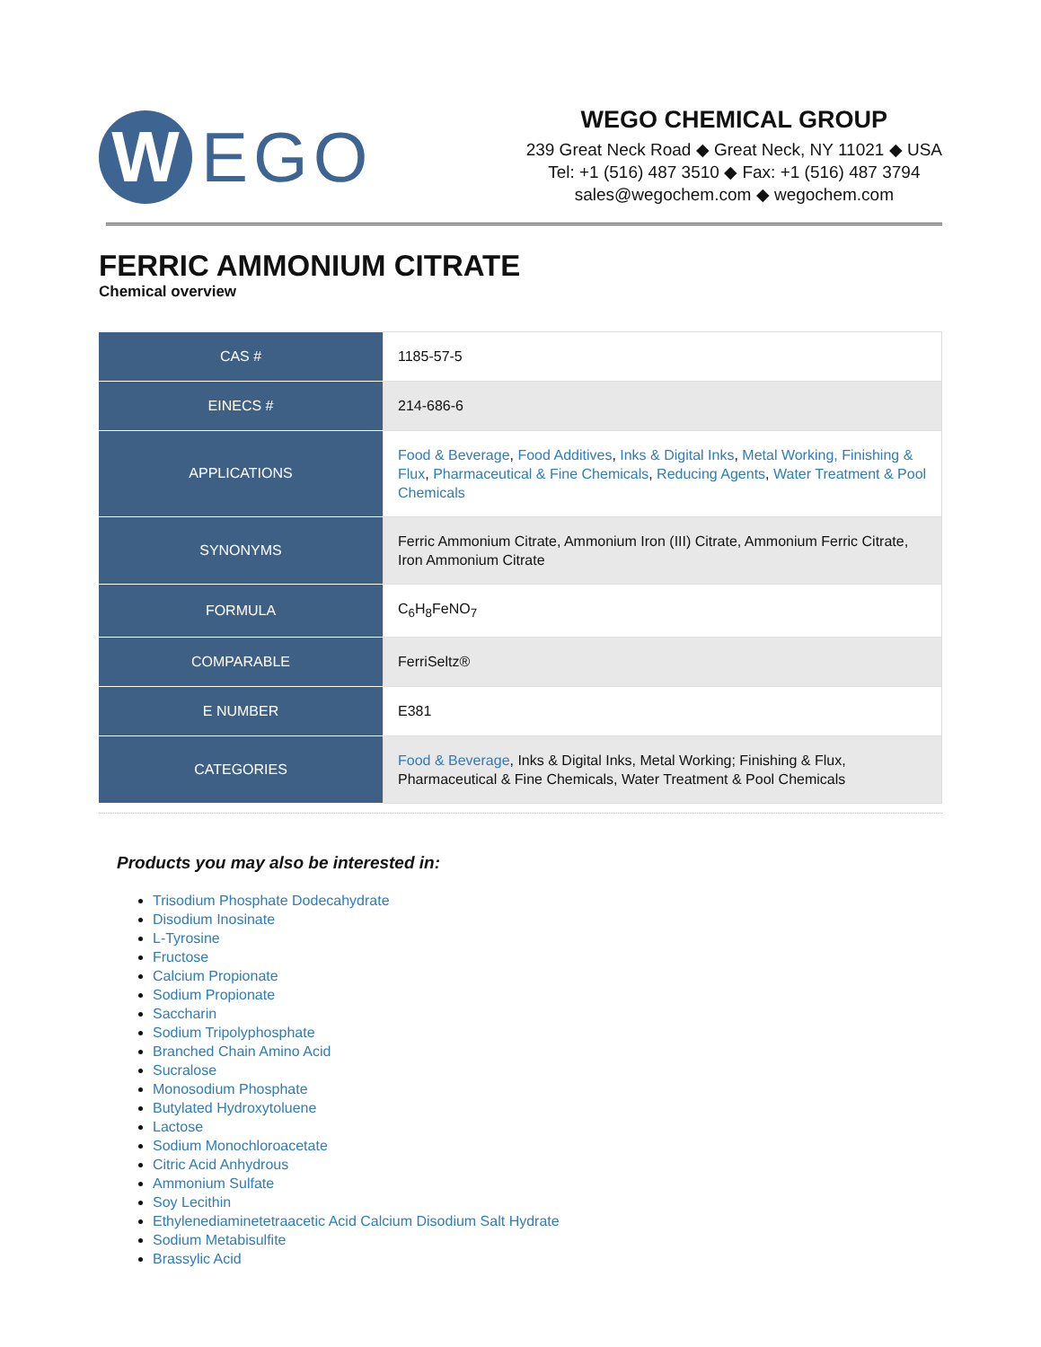W
EGO
WEGO CHEMICAL GROUP
239 Great Neck Road ◆ Great Neck, NY 11021 ◆ USA
Tel: +1 (516) 487 3510 ◆ Fax: +1 (516) 487 3794
sales@wegochem.com ◆ wegochem.com
FERRIC AMMONIUM CITRATE
Chemical overview
| CAS # | 1185-57-5 |
| EINECS # | 214-686-6 |
| APPLICATIONS | Food & Beverage , Food Additives , Inks & Digital Inks , Metal Working, Finishing & Flux , Pharmaceutical & Fine Chemicals , Reducing Agents , Water Treatment & Pool Chemicals |
| SYNONYMS | Ferric Ammonium Citrate, Ammonium Iron (III) Citrate, Ammonium Ferric Citrate, Iron Ammonium Citrate |
| FORMULA | C<sub>6</sub>H<sub>8</sub>FeNO<sub>7</sub> |
| COMPARABLE | FerriSeltz® |
| E NUMBER | E381 |
| CATEGORIES | Food & Beverage , Inks & Digital Inks, Metal Working; Finishing & Flux, Pharmaceutical & Fine Chemicals, Water Treatment & Pool Chemicals |
Products you may also be interested in:
Trisodium Phosphate Dodecahydrate
Disodium Inosinate
L-Tyrosine
Fructose
Calcium Propionate
Sodium Propionate
Saccharin
Sodium Tripolyphosphate
Branched Chain Amino Acid
Sucralose
Monosodium Phosphate
Butylated Hydroxytoluene
Lactose
Sodium Monochloroacetate
Citric Acid Anhydrous
Ammonium Sulfate
Soy Lecithin
Ethylenediaminetetraacetic Acid Calcium Disodium Salt Hydrate
Sodium Metabisulfite
Brassylic Acid